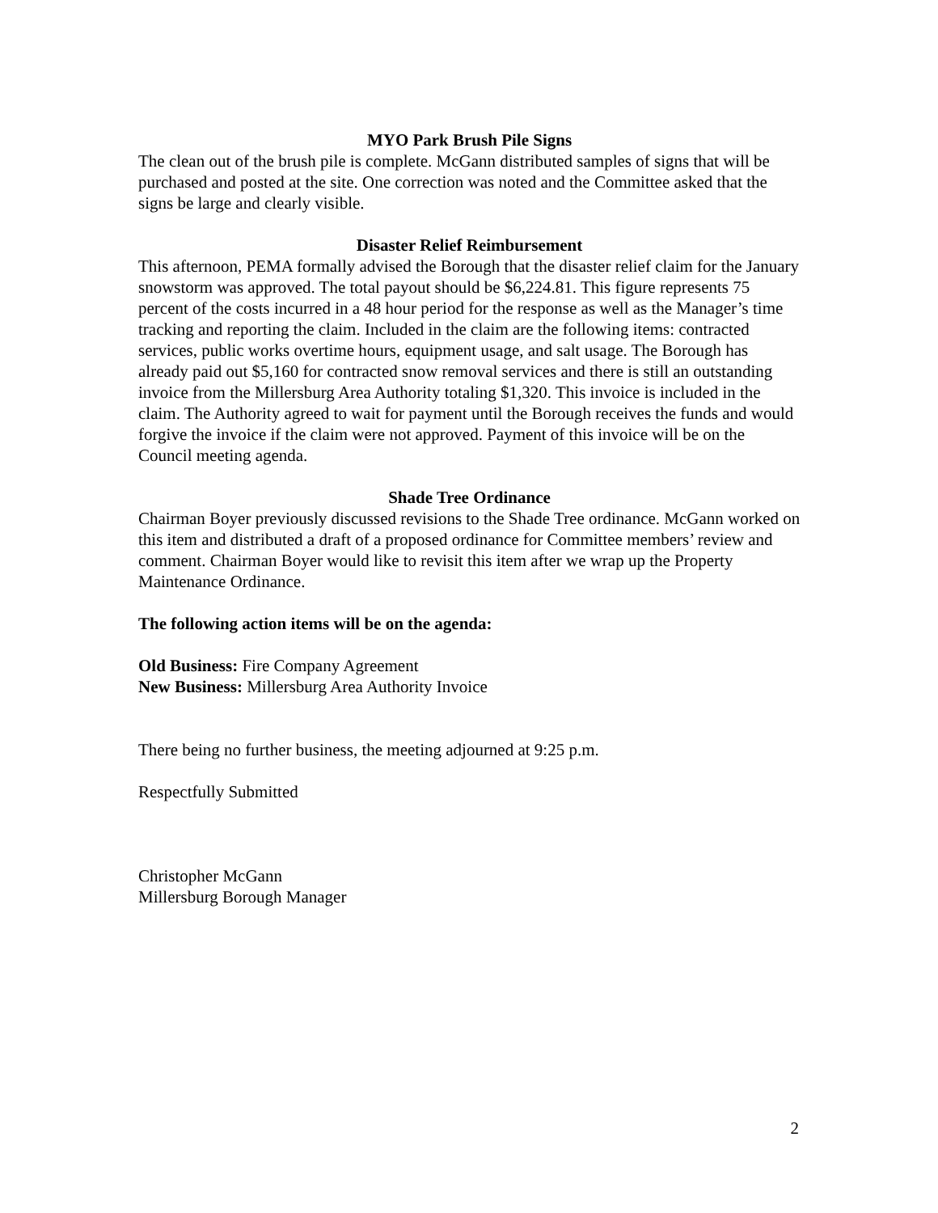MYO Park Brush Pile Signs
The clean out of the brush pile is complete. McGann distributed samples of signs that will be purchased and posted at the site. One correction was noted and the Committee asked that the signs be large and clearly visible.
Disaster Relief Reimbursement
This afternoon, PEMA formally advised the Borough that the disaster relief claim for the January snowstorm was approved. The total payout should be $6,224.81. This figure represents 75 percent of the costs incurred in a 48 hour period for the response as well as the Manager’s time tracking and reporting the claim. Included in the claim are the following items: contracted services, public works overtime hours, equipment usage, and salt usage. The Borough has already paid out $5,160 for contracted snow removal services and there is still an outstanding invoice from the Millersburg Area Authority totaling $1,320. This invoice is included in the claim. The Authority agreed to wait for payment until the Borough receives the funds and would forgive the invoice if the claim were not approved. Payment of this invoice will be on the Council meeting agenda.
Shade Tree Ordinance
Chairman Boyer previously discussed revisions to the Shade Tree ordinance. McGann worked on this item and distributed a draft of a proposed ordinance for Committee members’ review and comment. Chairman Boyer would like to revisit this item after we wrap up the Property Maintenance Ordinance.
The following action items will be on the agenda:
Old Business: Fire Company Agreement
New Business: Millersburg Area Authority Invoice
There being no further business, the meeting adjourned at 9:25 p.m.
Respectfully Submitted
Christopher McGann
Millersburg Borough Manager
2